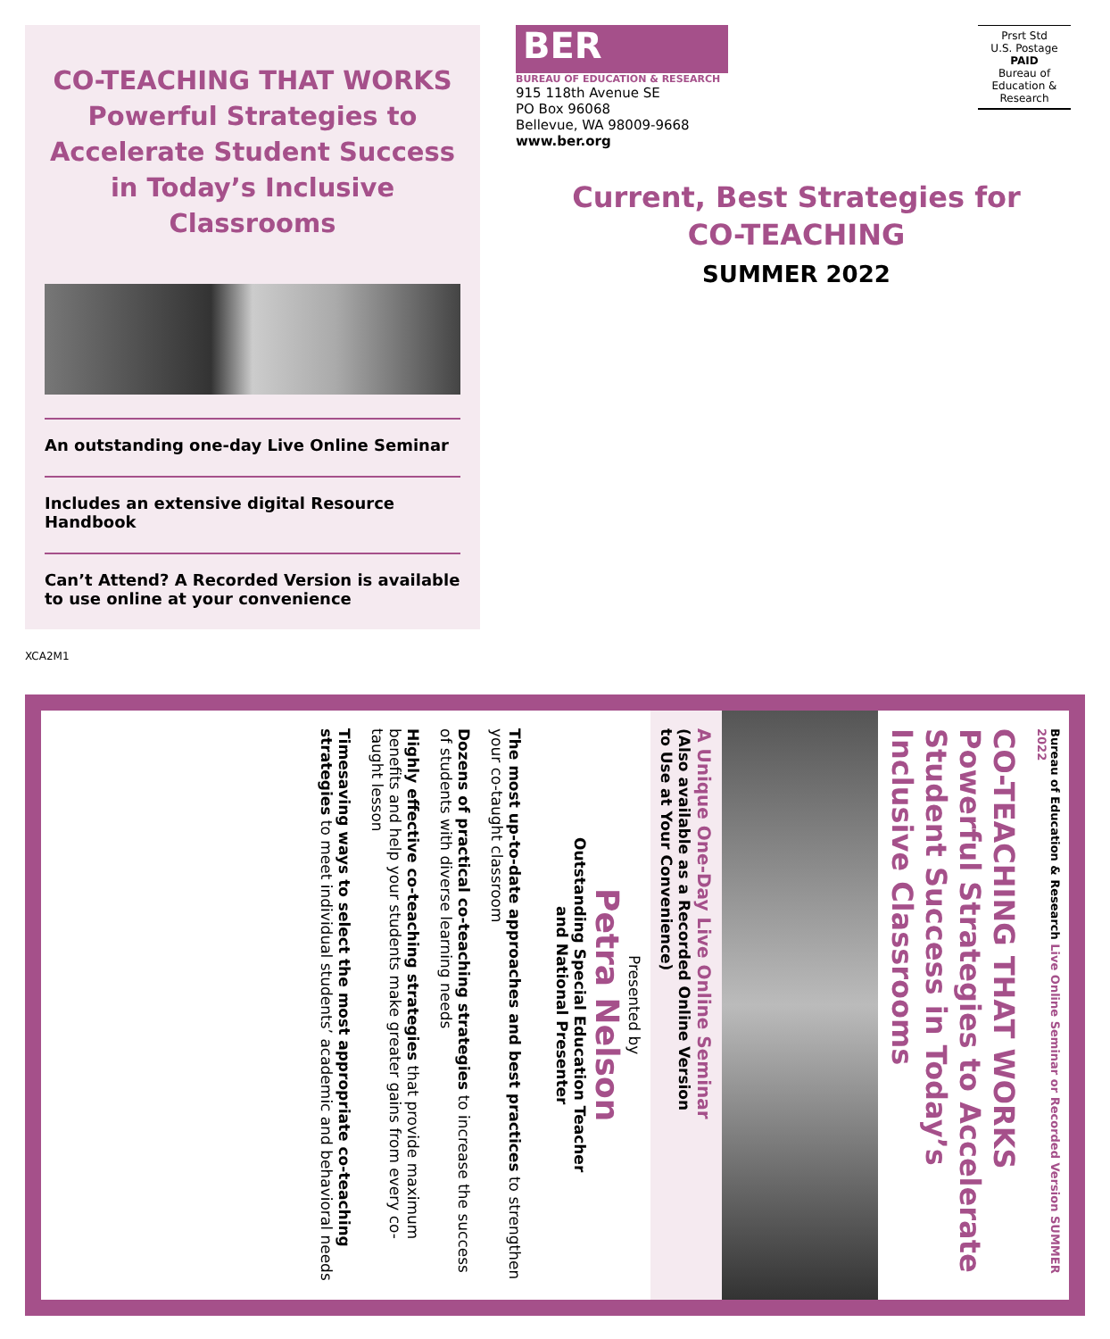CO-TEACHING THAT WORKS
Powerful Strategies to
Accelerate Student Success
in Today’s Inclusive Classrooms
An outstanding one-day Live Online Seminar
Includes an extensive digital Resource Handbook
Can’t Attend? A Recorded Version is available to use online at your convenience
BER
BUREAU OF EDUCATION & RESEARCH
915 118th Avenue SE
PO Box 96068
Bellevue, WA 98009-9668
www.ber.org
Prsrt Std
U.S. Postage
PAID
Bureau of
Education &
Research
Current, Best Strategies for
CO-TEACHING
SUMMER 2022
XCA2M1
Bureau of Education & Research Live Online Seminar or Recorded Version SUMMER 2022
CO-TEACHING THAT WORKS
Powerful Strategies to Accelerate
Student Success in Today’s
Inclusive Classrooms
A Unique One-Day Live Online Seminar
(Also available as a Recorded Online Version
to Use at Your Convenience)
Presented by
Petra Nelson
Outstanding Special Education Teacher
and National Presenter
The most up-to-date approaches and best practices to strengthen your co-taught classroom
Dozens of practical co-teaching strategies to increase the success of students with diverse learning needs
Highly effective co-teaching strategies that provide maximum benefits and help your students make greater gains from every co-taught lesson
Timesaving ways to select the most appropriate co-teaching strategies to meet individual students’ academic and behavioral needs